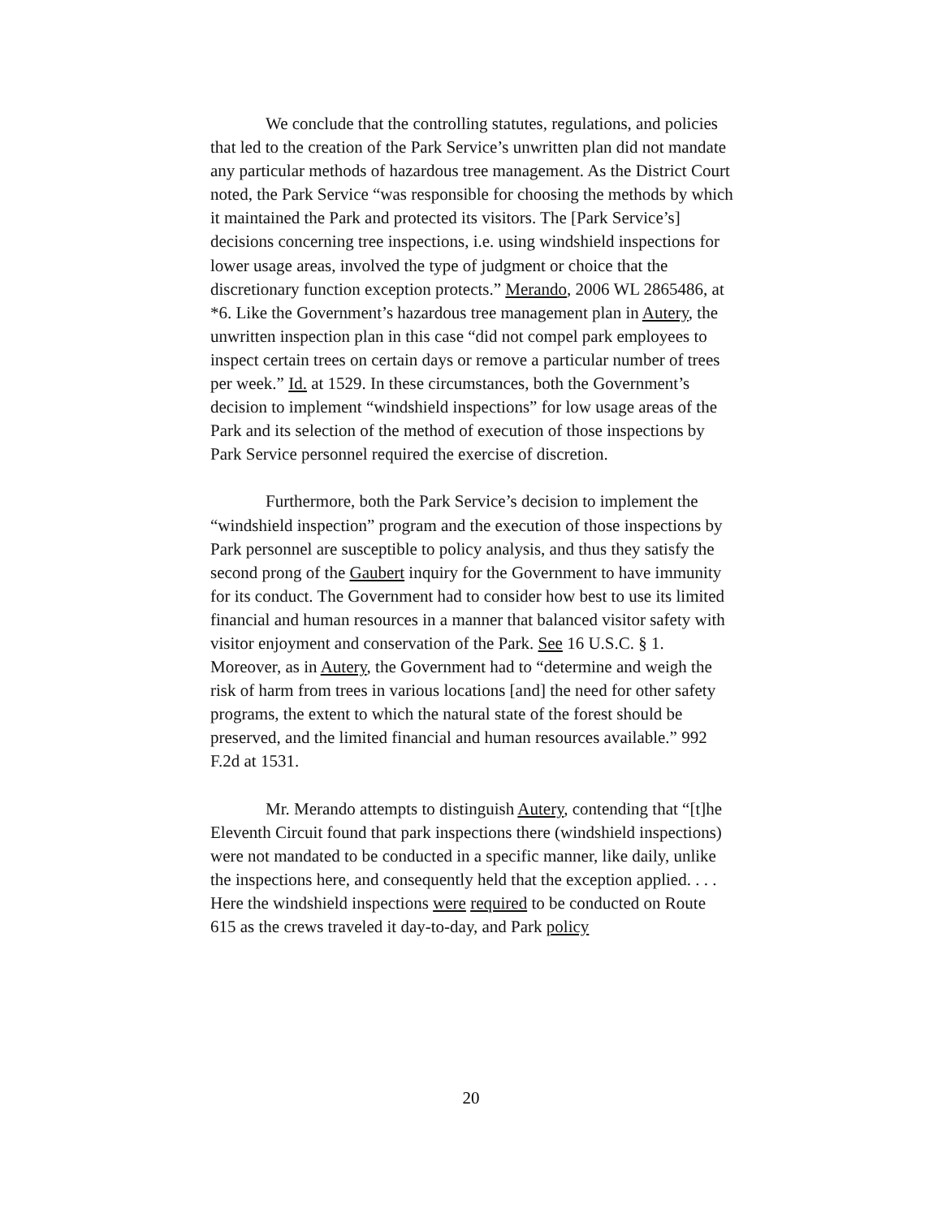We conclude that the controlling statutes, regulations, and policies that led to the creation of the Park Service’s unwritten plan did not mandate any particular methods of hazardous tree management. As the District Court noted, the Park Service “was responsible for choosing the methods by which it maintained the Park and protected its visitors. The [Park Service’s] decisions concerning tree inspections, i.e. using windshield inspections for lower usage areas, involved the type of judgment or choice that the discretionary function exception protects.” Merando, 2006 WL 2865486, at *6. Like the Government’s hazardous tree management plan in Autery, the unwritten inspection plan in this case “did not compel park employees to inspect certain trees on certain days or remove a particular number of trees per week.” Id. at 1529. In these circumstances, both the Government’s decision to implement “windshield inspections” for low usage areas of the Park and its selection of the method of execution of those inspections by Park Service personnel required the exercise of discretion.
Furthermore, both the Park Service’s decision to implement the “windshield inspection” program and the execution of those inspections by Park personnel are susceptible to policy analysis, and thus they satisfy the second prong of the Gaubert inquiry for the Government to have immunity for its conduct. The Government had to consider how best to use its limited financial and human resources in a manner that balanced visitor safety with visitor enjoyment and conservation of the Park. See 16 U.S.C. § 1. Moreover, as in Autery, the Government had to “determine and weigh the risk of harm from trees in various locations [and] the need for other safety programs, the extent to which the natural state of the forest should be preserved, and the limited financial and human resources available.” 992 F.2d at 1531.
Mr. Merando attempts to distinguish Autery, contending that “[t]he Eleventh Circuit found that park inspections there (windshield inspections) were not mandated to be conducted in a specific manner, like daily, unlike the inspections here, and consequently held that the exception applied. . . . Here the windshield inspections were required to be conducted on Route 615 as the crews traveled it day-to-day, and Park policy
20